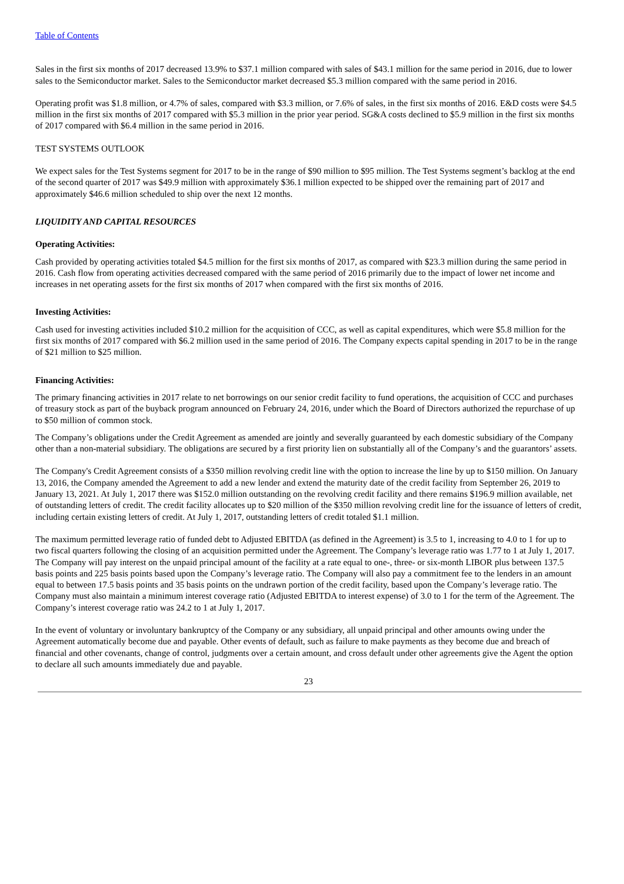Table of Contents
Sales in the first six months of 2017 decreased 13.9% to $37.1 million compared with sales of $43.1 million for the same period in 2016, due to lower sales to the Semiconductor market. Sales to the Semiconductor market decreased $5.3 million compared with the same period in 2016.
Operating profit was $1.8 million, or 4.7% of sales, compared with $3.3 million, or 7.6% of sales, in the first six months of 2016. E&D costs were $4.5 million in the first six months of 2017 compared with $5.3 million in the prior year period. SG&A costs declined to $5.9 million in the first six months of 2017 compared with $6.4 million in the same period in 2016.
TEST SYSTEMS OUTLOOK
We expect sales for the Test Systems segment for 2017 to be in the range of $90 million to $95 million. The Test Systems segment’s backlog at the end of the second quarter of 2017 was $49.9 million with approximately $36.1 million expected to be shipped over the remaining part of 2017 and approximately $46.6 million scheduled to ship over the next 12 months.
LIQUIDITY AND CAPITAL RESOURCES
Operating Activities:
Cash provided by operating activities totaled $4.5 million for the first six months of 2017, as compared with $23.3 million during the same period in 2016. Cash flow from operating activities decreased compared with the same period of 2016 primarily due to the impact of lower net income and increases in net operating assets for the first six months of 2017 when compared with the first six months of 2016.
Investing Activities:
Cash used for investing activities included $10.2 million for the acquisition of CCC, as well as capital expenditures, which were $5.8 million for the first six months of 2017 compared with $6.2 million used in the same period of 2016. The Company expects capital spending in 2017 to be in the range of $21 million to $25 million.
Financing Activities:
The primary financing activities in 2017 relate to net borrowings on our senior credit facility to fund operations, the acquisition of CCC and purchases of treasury stock as part of the buyback program announced on February 24, 2016, under which the Board of Directors authorized the repurchase of up to $50 million of common stock.
The Company’s obligations under the Credit Agreement as amended are jointly and severally guaranteed by each domestic subsidiary of the Company other than a non-material subsidiary. The obligations are secured by a first priority lien on substantially all of the Company’s and the guarantors’ assets.
The Company's Credit Agreement consists of a $350 million revolving credit line with the option to increase the line by up to $150 million. On January 13, 2016, the Company amended the Agreement to add a new lender and extend the maturity date of the credit facility from September 26, 2019 to January 13, 2021. At July 1, 2017 there was $152.0 million outstanding on the revolving credit facility and there remains $196.9 million available, net of outstanding letters of credit. The credit facility allocates up to $20 million of the $350 million revolving credit line for the issuance of letters of credit, including certain existing letters of credit. At July 1, 2017, outstanding letters of credit totaled $1.1 million.
The maximum permitted leverage ratio of funded debt to Adjusted EBITDA (as defined in the Agreement) is 3.5 to 1, increasing to 4.0 to 1 for up to two fiscal quarters following the closing of an acquisition permitted under the Agreement. The Company’s leverage ratio was 1.77 to 1 at July 1, 2017. The Company will pay interest on the unpaid principal amount of the facility at a rate equal to one-, three- or six-month LIBOR plus between 137.5 basis points and 225 basis points based upon the Company’s leverage ratio. The Company will also pay a commitment fee to the lenders in an amount equal to between 17.5 basis points and 35 basis points on the undrawn portion of the credit facility, based upon the Company’s leverage ratio. The Company must also maintain a minimum interest coverage ratio (Adjusted EBITDA to interest expense) of 3.0 to 1 for the term of the Agreement. The Company’s interest coverage ratio was 24.2 to 1 at July 1, 2017.
In the event of voluntary or involuntary bankruptcy of the Company or any subsidiary, all unpaid principal and other amounts owing under the Agreement automatically become due and payable. Other events of default, such as failure to make payments as they become due and breach of financial and other covenants, change of control, judgments over a certain amount, and cross default under other agreements give the Agent the option to declare all such amounts immediately due and payable.
23